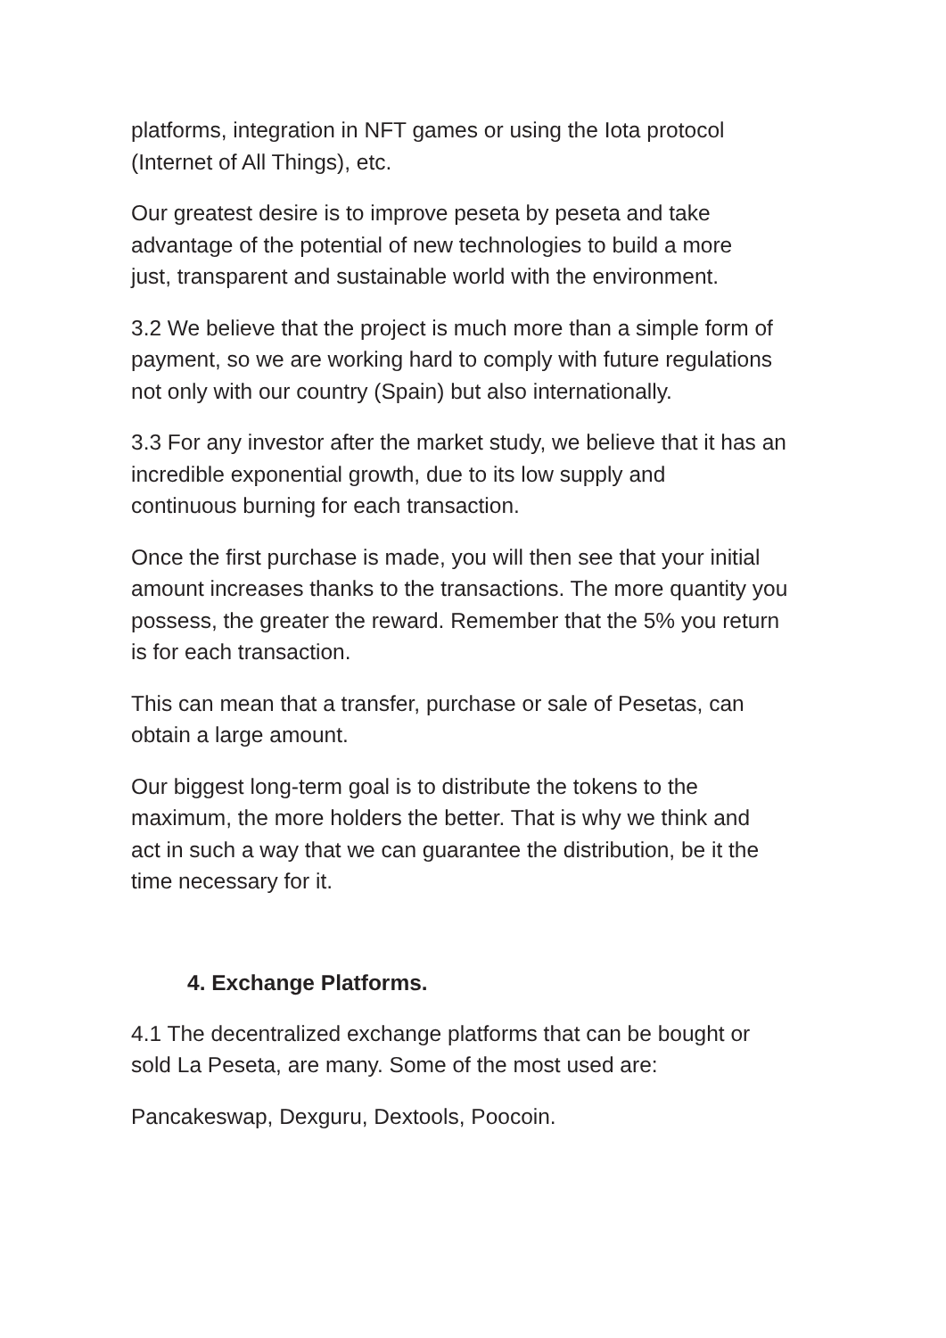platforms, integration in NFT games or using the Iota protocol
(Internet of All Things), etc.
Our greatest desire is to improve peseta by peseta and take
advantage of the potential of new technologies to build a more
just, transparent and sustainable world with the environment.
3.2 We believe that the project is much more than a simple form of
payment, so we are working hard to comply with future regulations
not only with our country (Spain) but also internationally.
3.3 For any investor after the market study, we believe that it has an
incredible exponential growth, due to its low supply and
continuous burning for each transaction.
Once the first purchase is made, you will then see that your initial
amount increases thanks to the transactions. The more quantity you
possess, the greater the reward. Remember that the 5% you return
is for each transaction.
This can mean that a transfer, purchase or sale of Pesetas, can
obtain a large amount.
Our biggest long-term goal is to distribute the tokens to the
maximum, the more holders the better. That is why we think and
act in such a way that we can guarantee the distribution, be it the
time necessary for it.
4. Exchange Platforms.
4.1 The decentralized exchange platforms that can be bought or
sold La Peseta, are many. Some of the most used are:
Pancakeswap, Dexguru, Dextools, Poocoin.